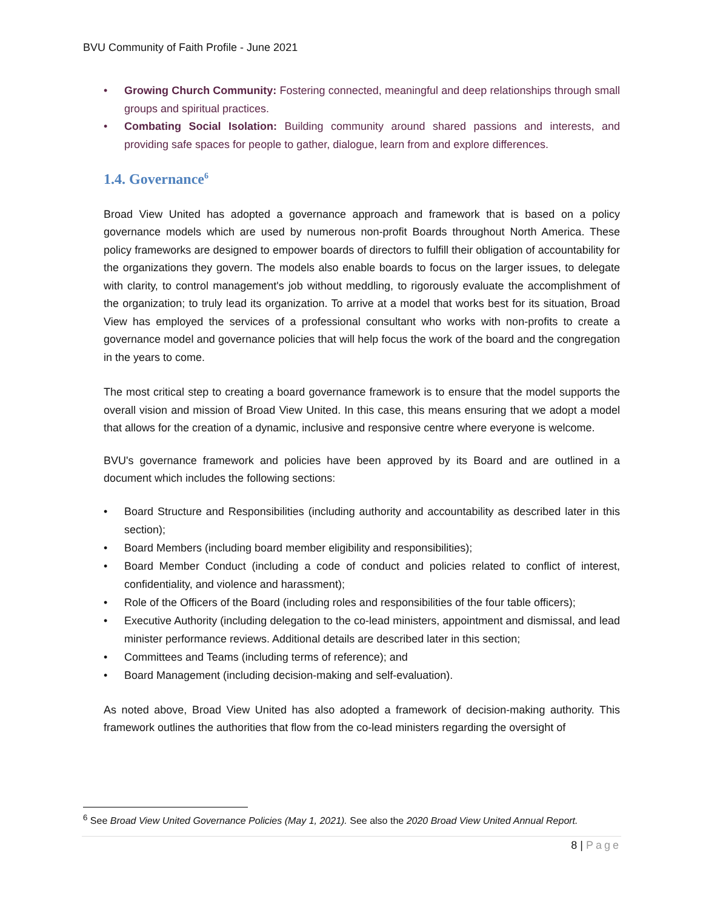BVU Community of Faith Profile - June 2021
Growing Church Community: Fostering connected, meaningful and deep relationships through small groups and spiritual practices.
Combating Social Isolation: Building community around shared passions and interests, and providing safe spaces for people to gather, dialogue, learn from and explore differences.
1.4. Governance<sup>6</sup>
Broad View United has adopted a governance approach and framework that is based on a policy governance models which are used by numerous non-profit Boards throughout North America. These policy frameworks are designed to empower boards of directors to fulfill their obligation of accountability for the organizations they govern. The models also enable boards to focus on the larger issues, to delegate with clarity, to control management's job without meddling, to rigorously evaluate the accomplishment of the organization; to truly lead its organization. To arrive at a model that works best for its situation, Broad View has employed the services of a professional consultant who works with non-profits to create a governance model and governance policies that will help focus the work of the board and the congregation in the years to come.
The most critical step to creating a board governance framework is to ensure that the model supports the overall vision and mission of Broad View United. In this case, this means ensuring that we adopt a model that allows for the creation of a dynamic, inclusive and responsive centre where everyone is welcome.
BVU's governance framework and policies have been approved by its Board and are outlined in a document which includes the following sections:
Board Structure and Responsibilities (including authority and accountability as described later in this section);
Board Members (including board member eligibility and responsibilities);
Board Member Conduct (including a code of conduct and policies related to conflict of interest, confidentiality, and violence and harassment);
Role of the Officers of the Board (including roles and responsibilities of the four table officers);
Executive Authority (including delegation to the co-lead ministers, appointment and dismissal, and lead minister performance reviews. Additional details are described later in this section;
Committees and Teams (including terms of reference); and
Board Management (including decision-making and self-evaluation).
As noted above, Broad View United has also adopted a framework of decision-making authority. This framework outlines the authorities that flow from the co-lead ministers regarding the oversight of
<sup>6</sup> See Broad View United Governance Policies (May 1, 2021). See also the 2020 Broad View United Annual Report.
8 | Page